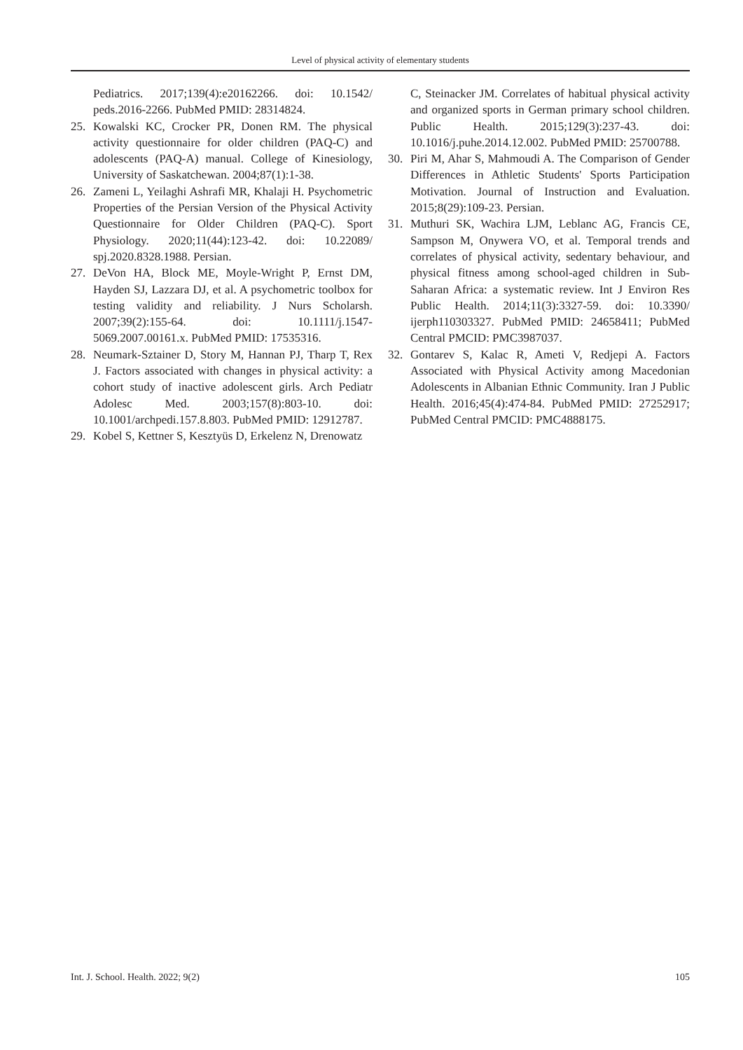Level of physical activity of elementary students
Pediatrics. 2017;139(4):e20162266. doi: 10.1542/ peds.2016-2266. PubMed PMID: 28314824.
25. Kowalski KC, Crocker PR, Donen RM. The physical activity questionnaire for older children (PAQ-C) and adolescents (PAQ-A) manual. College of Kinesiology, University of Saskatchewan. 2004;87(1):1-38.
26. Zameni L, Yeilaghi Ashrafi MR, Khalaji H. Psychometric Properties of the Persian Version of the Physical Activity Questionnaire for Older Children (PAQ-C). Sport Physiology. 2020;11(44):123-42. doi: 10.22089/ spj.2020.8328.1988. Persian.
27. DeVon HA, Block ME, Moyle-Wright P, Ernst DM, Hayden SJ, Lazzara DJ, et al. A psychometric toolbox for testing validity and reliability. J Nurs Scholarsh. 2007;39(2):155-64. doi: 10.1111/j.1547-5069.2007.00161.x. PubMed PMID: 17535316.
28. Neumark-Sztainer D, Story M, Hannan PJ, Tharp T, Rex J. Factors associated with changes in physical activity: a cohort study of inactive adolescent girls. Arch Pediatr Adolesc Med. 2003;157(8):803-10. doi: 10.1001/archpedi.157.8.803. PubMed PMID: 12912787.
29. Kobel S, Kettner S, Kesztyüs D, Erkelenz N, Drenowatz
C, Steinacker JM. Correlates of habitual physical activity and organized sports in German primary school children. Public Health. 2015;129(3):237-43. doi: 10.1016/j.puhe.2014.12.002. PubMed PMID: 25700788.
30. Piri M, Ahar S, Mahmoudi A. The Comparison of Gender Differences in Athletic Students' Sports Participation Motivation. Journal of Instruction and Evaluation. 2015;8(29):109-23. Persian.
31. Muthuri SK, Wachira LJM, Leblanc AG, Francis CE, Sampson M, Onywera VO, et al. Temporal trends and correlates of physical activity, sedentary behaviour, and physical fitness among school-aged children in Sub-Saharan Africa: a systematic review. Int J Environ Res Public Health. 2014;11(3):3327-59. doi: 10.3390/ ijerph110303327. PubMed PMID: 24658411; PubMed Central PMCID: PMC3987037.
32. Gontarev S, Kalac R, Ameti V, Redjepi A. Factors Associated with Physical Activity among Macedonian Adolescents in Albanian Ethnic Community. Iran J Public Health. 2016;45(4):474-84. PubMed PMID: 27252917; PubMed Central PMCID: PMC4888175.
Int. J. School. Health. 2022; 9(2) 105